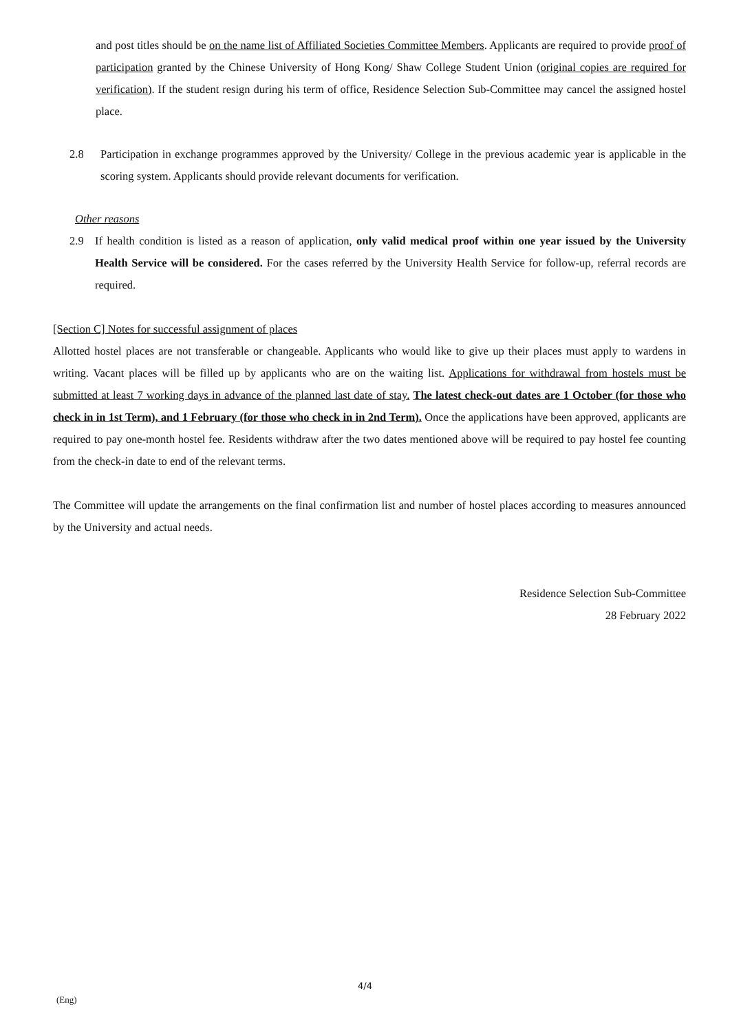and post titles should be on the name list of Affiliated Societies Committee Members. Applicants are required to provide proof of participation granted by the Chinese University of Hong Kong/ Shaw College Student Union (original copies are required for verification). If the student resign during his term of office, Residence Selection Sub-Committee may cancel the assigned hostel place.
2.8 Participation in exchange programmes approved by the University/ College in the previous academic year is applicable in the scoring system. Applicants should provide relevant documents for verification.
Other reasons
2.9 If health condition is listed as a reason of application, only valid medical proof within one year issued by the University Health Service will be considered. For the cases referred by the University Health Service for follow-up, referral records are required.
[Section C] Notes for successful assignment of places
Allotted hostel places are not transferable or changeable. Applicants who would like to give up their places must apply to wardens in writing. Vacant places will be filled up by applicants who are on the waiting list. Applications for withdrawal from hostels must be submitted at least 7 working days in advance of the planned last date of stay. The latest check-out dates are 1 October (for those who check in in 1st Term), and 1 February (for those who check in in 2nd Term). Once the applications have been approved, applicants are required to pay one-month hostel fee. Residents withdraw after the two dates mentioned above will be required to pay hostel fee counting from the check-in date to end of the relevant terms.
The Committee will update the arrangements on the final confirmation list and number of hostel places according to measures announced by the University and actual needs.
Residence Selection Sub-Committee
28 February 2022
4/4
(Eng)